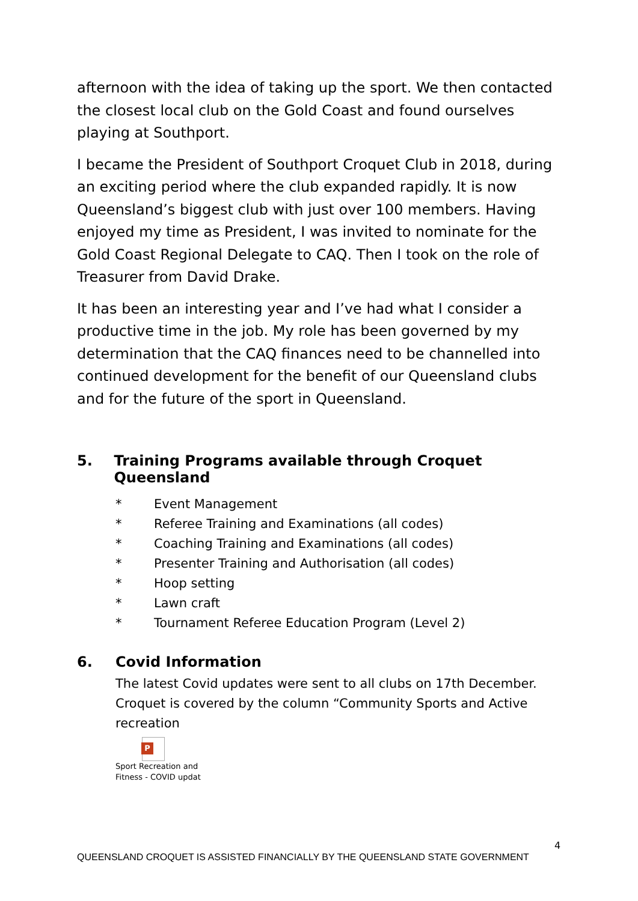afternoon with the idea of taking up the sport. We then contacted the closest local club on the Gold Coast and found ourselves playing at Southport.
I became the President of Southport Croquet Club in 2018, during an exciting period where the club expanded rapidly. It is now Queensland’s biggest club with just over 100 members. Having enjoyed my time as President, I was invited to nominate for the Gold Coast Regional Delegate to CAQ. Then I took on the role of Treasurer from David Drake.
It has been an interesting year and I’ve had what I consider a productive time in the job. My role has been governed by my determination that the CAQ finances need to be channelled into continued development for the benefit of our Queensland clubs and for the future of the sport in Queensland.
5. Training Programs available through Croquet Queensland
* Event Management
* Referee Training and Examinations (all codes)
* Coaching Training and Examinations (all codes)
* Presenter Training and Authorisation (all codes)
* Hoop setting
* Lawn craft
* Tournament Referee Education Program (Level 2)
6. Covid Information
The latest Covid updates were sent to all clubs on 17th December. Croquet is covered by the column “Community Sports and Active recreation
P
Sport Recreation and
Fitness - COVID updat
4
QUEENSLAND CROQUET IS ASSISTED FINANCIALLY BY THE QUEENSLAND STATE GOVERNMENT